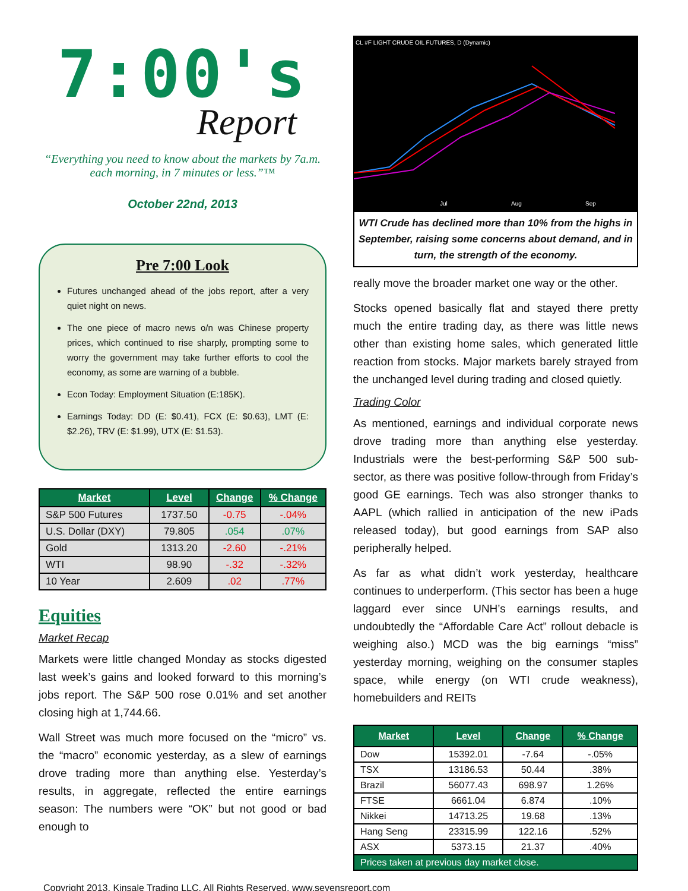7:00's
Report
“Everything you need to know about the markets by 7a.m. each morning, in 7 minutes or less.”™
October 22nd, 2013
Pre 7:00 Look
Futures unchanged ahead of the jobs report, after a very quiet night on news.
The one piece of macro news o/n was Chinese property prices, which continued to rise sharply, prompting some to worry the government may take further efforts to cool the economy, as some are warning of a bubble.
Econ Today: Employment Situation (E:185K).
Earnings Today: DD (E: $0.41), FCX (E: $0.63), LMT (E: $2.26), TRV (E: $1.99), UTX (E: $1.53).
| Market | Level | Change | % Change |
| --- | --- | --- | --- |
| S&P 500 Futures | 1737.50 | -0.75 | -.04% |
| U.S. Dollar (DXY) | 79.805 | .054 | .07% |
| Gold | 1313.20 | -2.60 | -.21% |
| WTI | 98.90 | -.32 | -.32% |
| 10 Year | 2.609 | .02 | .77% |
Equities
Market Recap
Markets were little changed Monday as stocks digested last week’s gains and looked forward to this morning’s jobs report. The S&P 500 rose 0.01% and set another closing high at 1,744.66.
Wall Street was much more focused on the “micro” vs. the “macro” economic yesterday, as a slew of earnings drove trading more than anything else. Yesterday’s results, in aggregate, reflected the entire earnings season: The numbers were “OK” but not good or bad enough to
CL #F LIGHT CRUDE OIL FUTURES, D (Dynamic)
Jul
Aug
Sep
WTI Crude has declined more than 10% from the highs in September, raising some concerns about demand, and in turn, the strength of the economy.
really move the broader market one way or the other.
Stocks opened basically flat and stayed there pretty much the entire trading day, as there was little news other than existing home sales, which generated little reaction from stocks. Major markets barely strayed from the unchanged level during trading and closed quietly.
Trading Color
As mentioned, earnings and individual corporate news drove trading more than anything else yesterday. Industrials were the best-performing S&P 500 sub-sector, as there was positive follow-through from Friday’s good GE earnings. Tech was also stronger thanks to AAPL (which rallied in anticipation of the new iPads released today), but good earnings from SAP also peripherally helped.
As far as what didn’t work yesterday, healthcare continues to underperform. (This sector has been a huge laggard ever since UNH’s earnings results, and undoubtedly the “Affordable Care Act” rollout debacle is weighing also.) MCD was the big earnings “miss” yesterday morning, weighing on the consumer staples space, while energy (on WTI crude weakness), homebuilders and REITs
| Market | Level | Change | % Change |
| --- | --- | --- | --- |
| Dow | 15392.01 | -7.64 | -.05% |
| TSX | 13186.53 | 50.44 | .38% |
| Brazil | 56077.43 | 698.97 | 1.26% |
| FTSE | 6661.04 | 6.874 | .10% |
| Nikkei | 14713.25 | 19.68 | .13% |
| Hang Seng | 23315.99 | 122.16 | .52% |
| ASX | 5373.15 | 21.37 | .40% |
| Prices taken at previous day market close. | | | |
Copyright 2013, Kinsale Trading LLC. All Rights Reserved. www.sevensreport.com